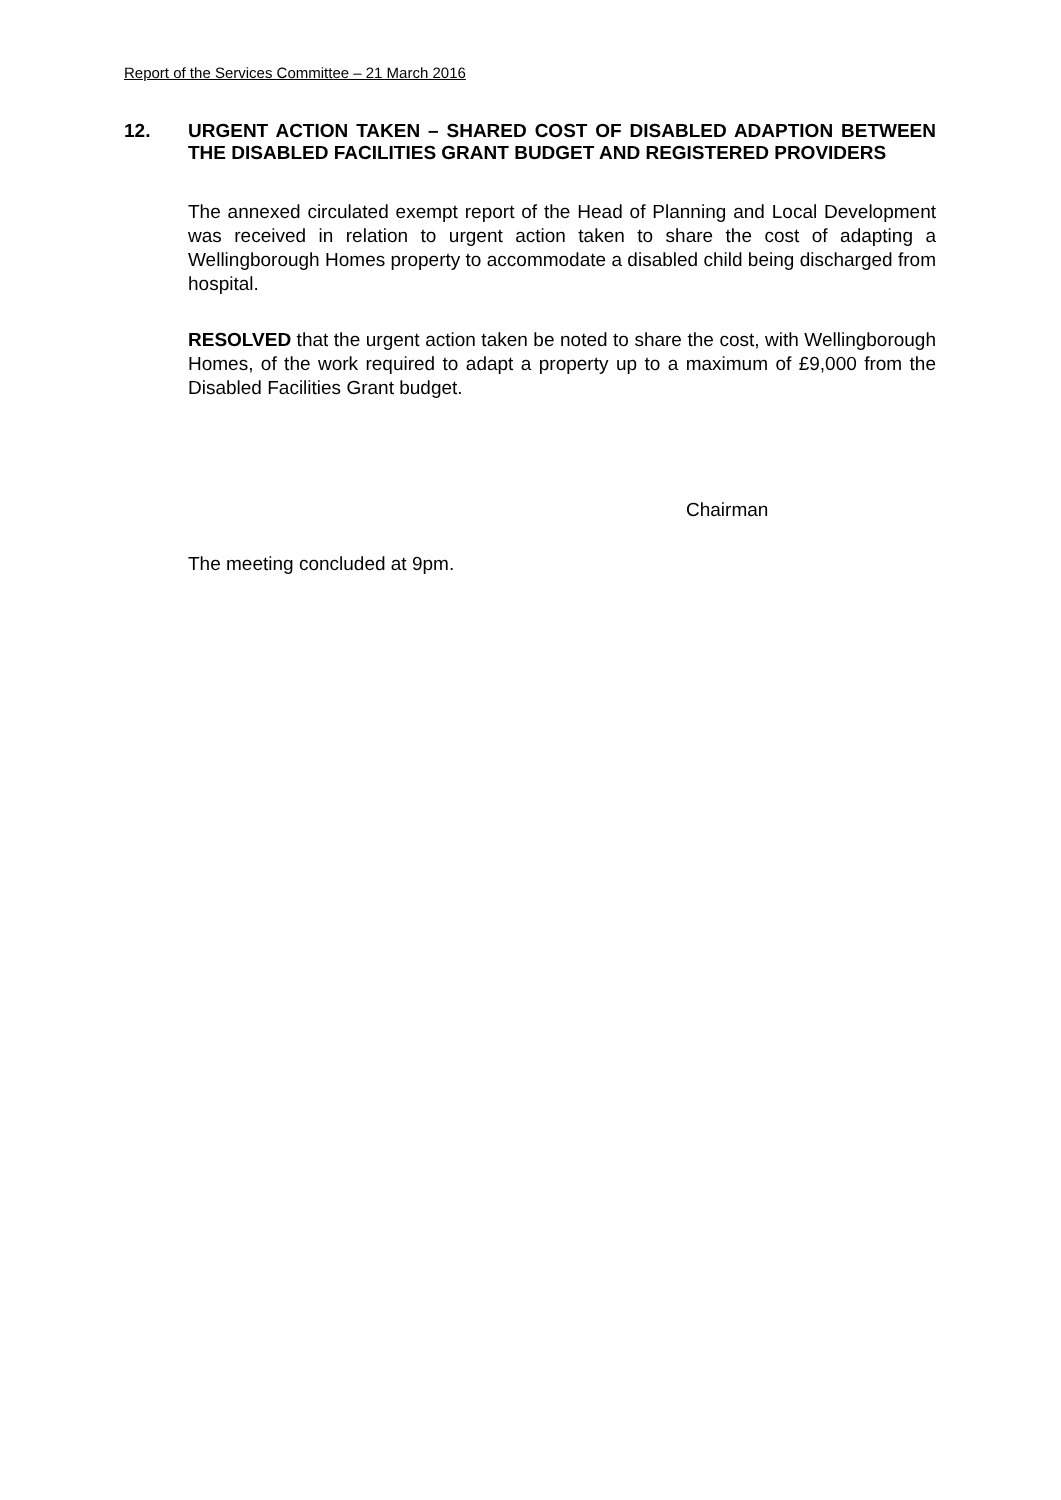Report of the Services Committee – 21 March 2016
12. URGENT ACTION TAKEN – SHARED COST OF DISABLED ADAPTION BETWEEN THE DISABLED FACILITIES GRANT BUDGET AND REGISTERED PROVIDERS
The annexed circulated exempt report of the Head of Planning and Local Development was received in relation to urgent action taken to share the cost of adapting a Wellingborough Homes property to accommodate a disabled child being discharged from hospital.
RESOLVED that the urgent action taken be noted to share the cost, with Wellingborough Homes, of the work required to adapt a property up to a maximum of £9,000 from the Disabled Facilities Grant budget.
Chairman
The meeting concluded at 9pm.